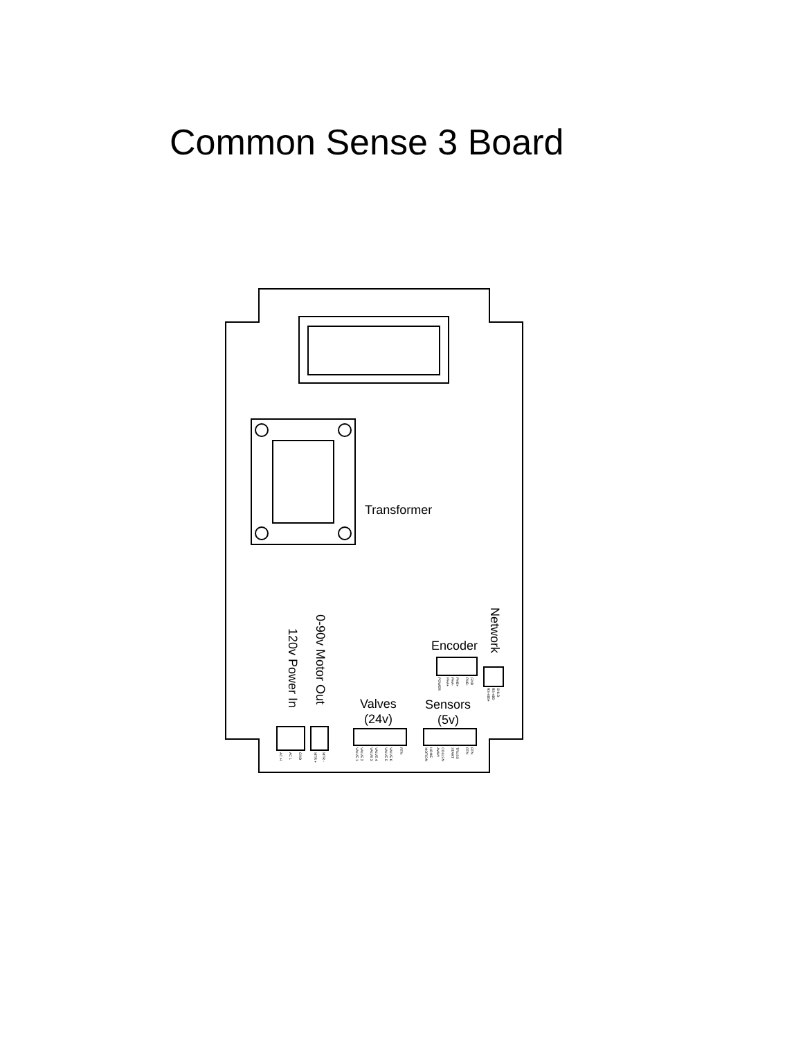Common Sense 3 Board
Transformer
Encoder
Valves
(24v)
Sensors
(5v)
Network
0-90v Motor Out
120v Power In
GND
AC L
AC H
MTR -
MTR +
RTN
VALVE 6
VALVE 5
VALVE 4
VALVE 3
VALVE 2
VALVE 1
RTN
RTN
TRUSS
START
COLLSN
AWAY
HOME
MOTION
GND
PHB-
PHB+
PHA-
PHA+
POWER
SHLD
RS-485-
RS-485+